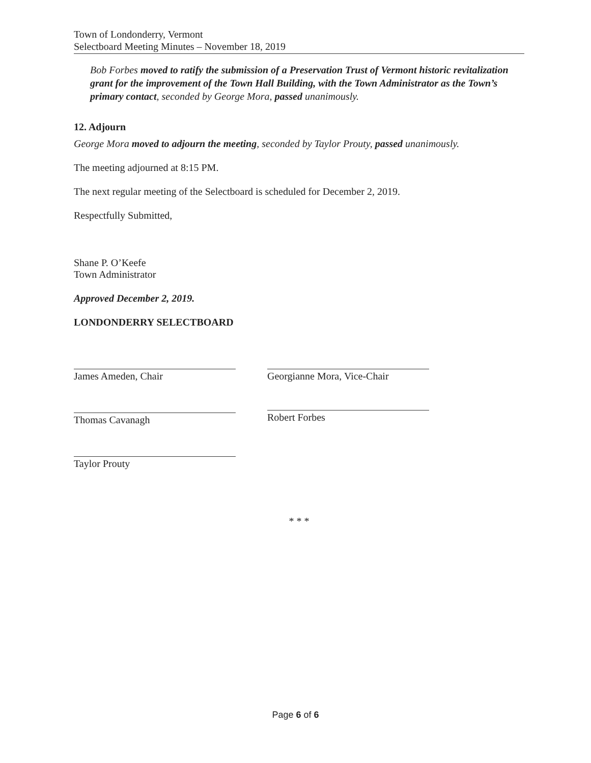Town of Londonderry, Vermont
Selectboard Meeting Minutes – November 18, 2019
Bob Forbes moved to ratify the submission of a Preservation Trust of Vermont historic revitalization grant for the improvement of the Town Hall Building, with the Town Administrator as the Town’s primary contact, seconded by George Mora, passed unanimously.
12. Adjourn
George Mora moved to adjourn the meeting, seconded by Taylor Prouty, passed unanimously.
The meeting adjourned at 8:15 PM.
The next regular meeting of the Selectboard is scheduled for December 2, 2019.
Respectfully Submitted,
Shane P. O’Keefe
Town Administrator
Approved December 2, 2019.
LONDONDERRY SELECTBOARD
James Ameden, Chair
Thomas Cavanagh
Taylor Prouty
Georgianne Mora, Vice-Chair
Robert Forbes
* * *
Page 6 of 6